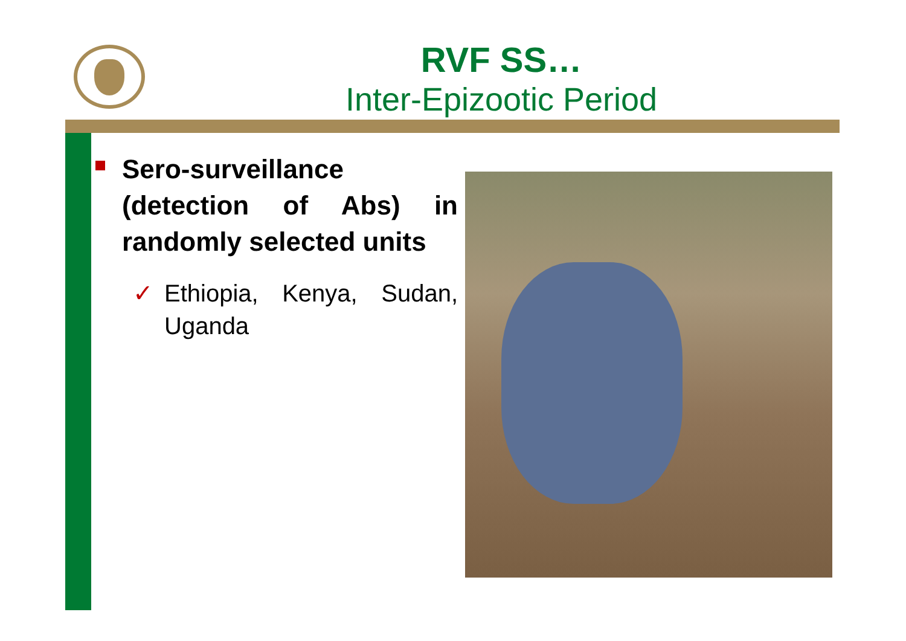RVF SS…
Inter-Epizootic Period
Sero-surveillance (detection of Abs) in randomly selected units
✓ Ethiopia, Kenya, Sudan, Uganda